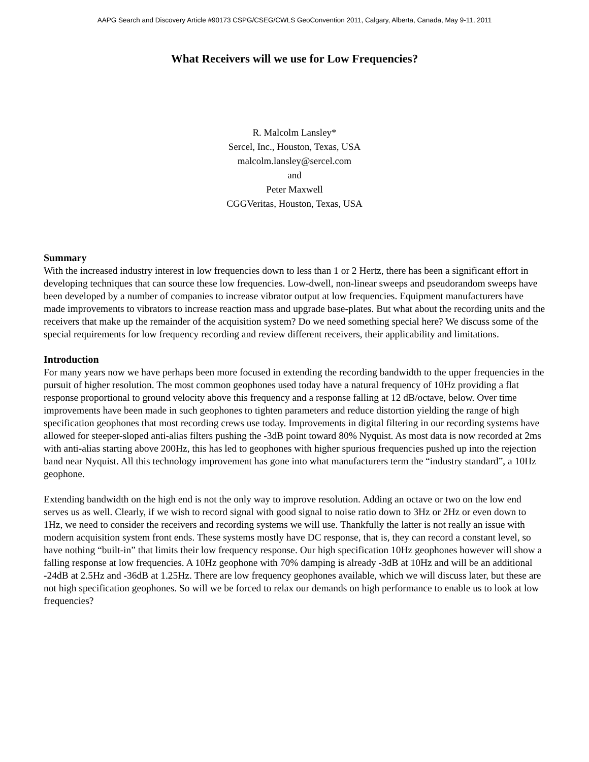AAPG Search and Discovery Article #90173 CSPG/CSEG/CWLS GeoConvention 2011, Calgary, Alberta, Canada, May 9-11, 2011
What Receivers will we use for Low Frequencies?
R. Malcolm Lansley*
Sercel, Inc., Houston, Texas, USA
malcolm.lansley@sercel.com
and
Peter Maxwell
CGGVeritas, Houston, Texas, USA
Summary
With the increased industry interest in low frequencies down to less than 1 or 2 Hertz, there has been a significant effort in developing techniques that can source these low frequencies. Low-dwell, non-linear sweeps and pseudorandom sweeps have been developed by a number of companies to increase vibrator output at low frequencies. Equipment manufacturers have made improvements to vibrators to increase reaction mass and upgrade base-plates. But what about the recording units and the receivers that make up the remainder of the acquisition system? Do we need something special here? We discuss some of the special requirements for low frequency recording and review different receivers, their applicability and limitations.
Introduction
For many years now we have perhaps been more focused in extending the recording bandwidth to the upper frequencies in the pursuit of higher resolution. The most common geophones used today have a natural frequency of 10Hz providing a flat response proportional to ground velocity above this frequency and a response falling at 12 dB/octave, below. Over time improvements have been made in such geophones to tighten parameters and reduce distortion yielding the range of high specification geophones that most recording crews use today. Improvements in digital filtering in our recording systems have allowed for steeper-sloped anti-alias filters pushing the -3dB point toward 80% Nyquist. As most data is now recorded at 2ms with anti-alias starting above 200Hz, this has led to geophones with higher spurious frequencies pushed up into the rejection band near Nyquist. All this technology improvement has gone into what manufacturers term the “industry standard”, a 10Hz geophone.
Extending bandwidth on the high end is not the only way to improve resolution. Adding an octave or two on the low end serves us as well. Clearly, if we wish to record signal with good signal to noise ratio down to 3Hz or 2Hz or even down to 1Hz, we need to consider the receivers and recording systems we will use. Thankfully the latter is not really an issue with modern acquisition system front ends. These systems mostly have DC response, that is, they can record a constant level, so have nothing “built-in” that limits their low frequency response. Our high specification 10Hz geophones however will show a falling response at low frequencies. A 10Hz geophone with 70% damping is already -3dB at 10Hz and will be an additional -24dB at 2.5Hz and -36dB at 1.25Hz. There are low frequency geophones available, which we will discuss later, but these are not high specification geophones. So will we be forced to relax our demands on high performance to enable us to look at low frequencies?